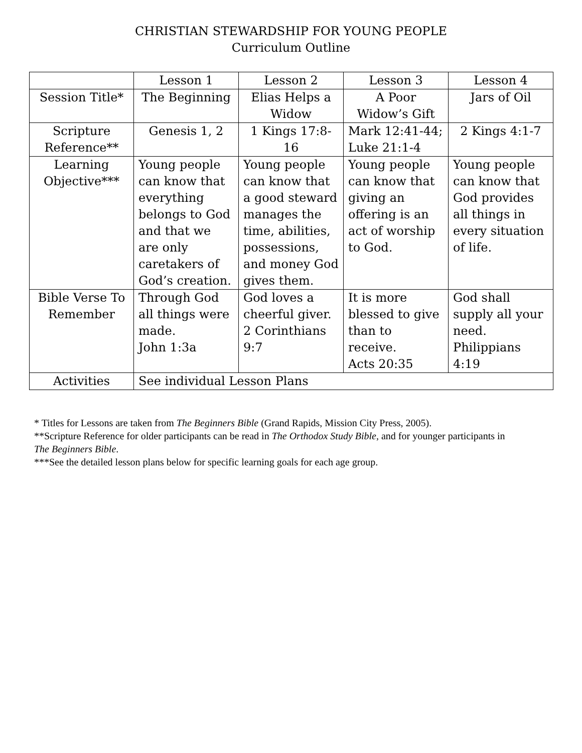CHRISTIAN STEWARDSHIP FOR YOUNG PEOPLE
Curriculum Outline
| | Lesson 1 | Lesson 2 | Lesson 3 | Lesson 4 |
| Session Title* | The Beginning | Elias Helps a Widow | A Poor Widow’s Gift | Jars of Oil |
| Scripture Reference** | Genesis 1, 2 | 1 Kings 17:8-16 | Mark 12:41-44; Luke 21:1-4 | 2 Kings 4:1-7 |
| Learning Objective*** | Young people can know that everything belongs to God and that we are only caretakers of God’s creation. | Young people can know that a good steward manages the time, abilities, possessions, and money God gives them. | Young people can know that giving an offering is an act of worship to God. | Young people can know that God provides all things in every situation of life. |
| Bible Verse To Remember | Through God all things were made. John 1:3a | God loves a cheerful giver. 2 Corinthians 9:7 | It is more blessed to give than to receive. Acts 20:35 | God shall supply all your need. Philippians 4:19 |
| Activities | See individual Lesson Plans | | | |
* Titles for Lessons are taken from The Beginners Bible (Grand Rapids, Mission City Press, 2005).
**Scripture Reference for older participants can be read in The Orthodox Study Bible, and for younger participants in The Beginners Bible.
***See the detailed lesson plans below for specific learning goals for each age group.